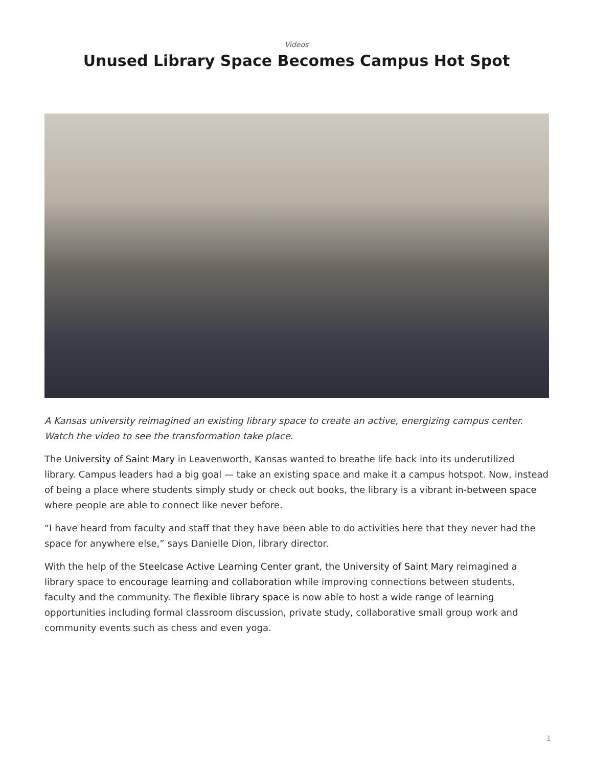Videos
Unused Library Space Becomes Campus Hot Spot
A Kansas university reimagined an existing library space to create an active, energizing campus center. Watch the video to see the transformation take place.
The University of Saint Mary in Leavenworth, Kansas wanted to breathe life back into its underutilized library. Campus leaders had a big goal — take an existing space and make it a campus hotspot. Now, instead of being a place where students simply study or check out books, the library is a vibrant in-between space where people are able to connect like never before.
“I have heard from faculty and staff that they have been able to do activities here that they never had the space for anywhere else,” says Danielle Dion, library director.
With the help of the Steelcase Active Learning Center grant, the University of Saint Mary reimagined a library space to encourage learning and collaboration while improving connections between students, faculty and the community. The flexible library space is now able to host a wide range of learning opportunities including formal classroom discussion, private study, collaborative small group work and community events such as chess and even yoga.
1